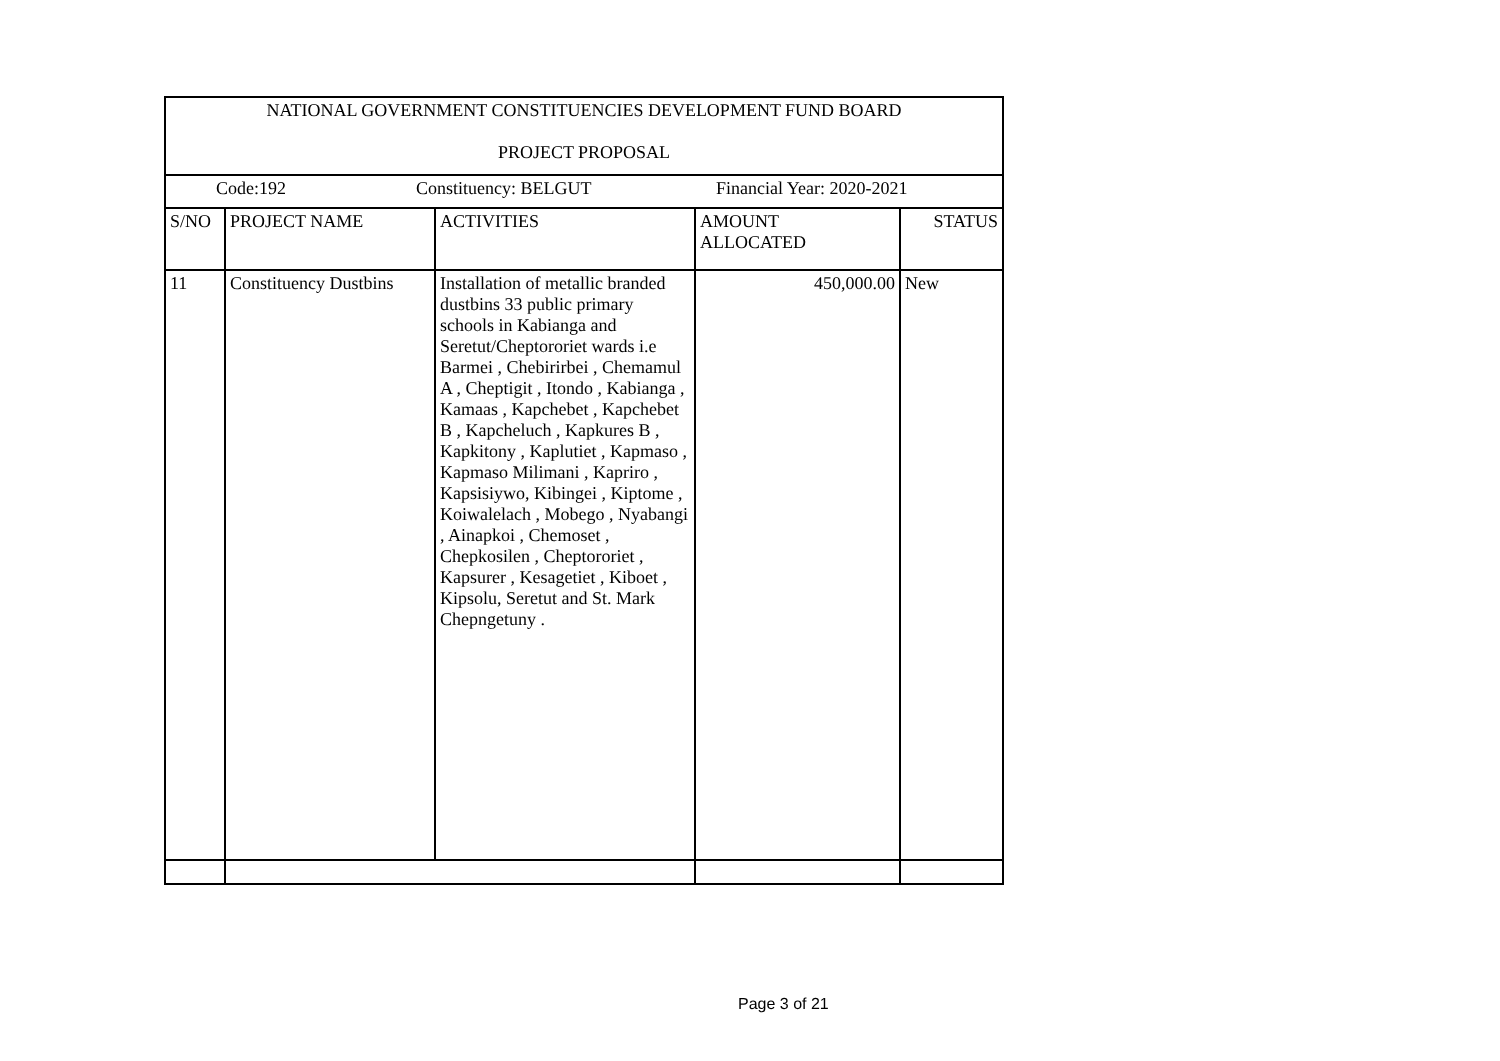| NATIONAL GOVERNMENT CONSTITUENCIES DEVELOPMENT FUND BOARD PROJECT PROPOSAL | | | | |
| Code:192 Constituency: BELGUT Financial Year: 2020-2021 | | | | |
| S/NO | PROJECT NAME | ACTIVITIES | AMOUNT ALLOCATED | STATUS |
| 11 | Constituency Dustbins | Installation of metallic branded dustbins 33 public primary schools in Kabianga and Seretut/Cheptororiet wards i.e Barmei , Chebirirbei , Chemamul A , Cheptigit , Itondo , Kabianga , Kamaas , Kapchebet , Kapchebet B , Kapcheluch , Kapkures B , Kapkitony , Kaplutiet , Kapmaso , Kapmaso Milimani , Kapriro , Kapsisiywo, Kibingei , Kiptome , Koiwalelach , Mobego , Nyabangi , Ainapkoi , Chemoset , Chepkosilen , Cheptororiet , Kapsurer , Kesagetiet , Kiboet , Kipsolu, Seretut and St. Mark Chepngetuny . | 450,000.00 | New |
Page 3 of 21